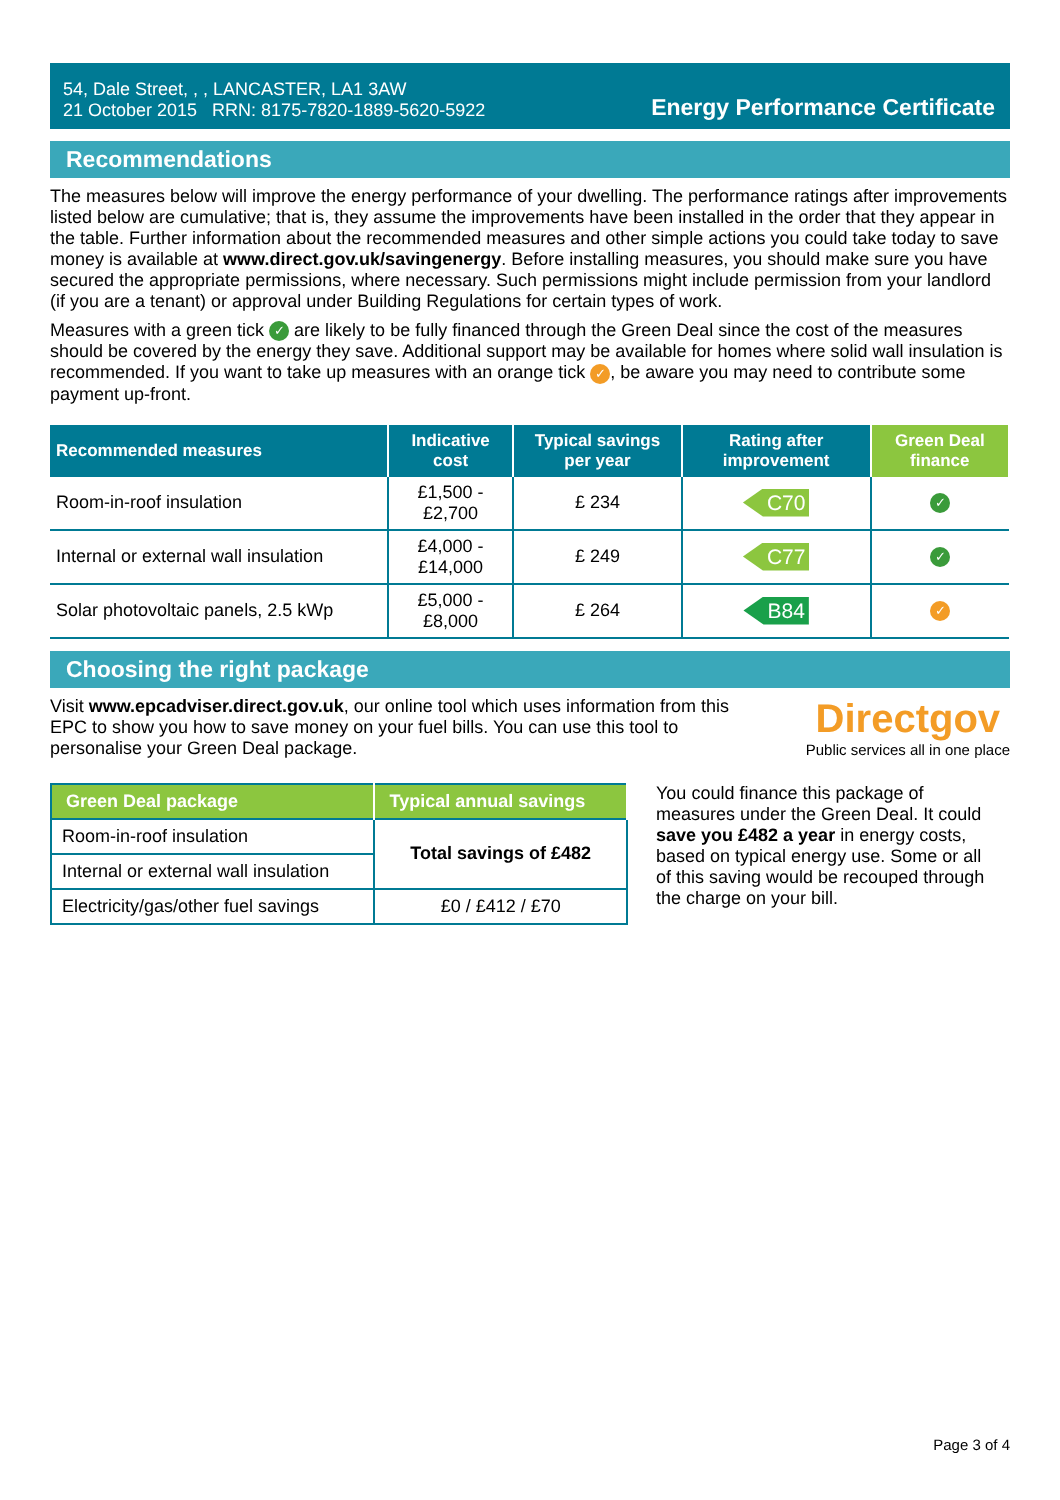54, Dale Street, , , LANCASTER, LA1 3AW
21 October 2015 RRN: 8175-7820-1889-5620-5922
Energy Performance Certificate
Recommendations
The measures below will improve the energy performance of your dwelling. The performance ratings after improvements listed below are cumulative; that is, they assume the improvements have been installed in the order that they appear in the table. Further information about the recommended measures and other simple actions you could take today to save money is available at www.direct.gov.uk/savingenergy. Before installing measures, you should make sure you have secured the appropriate permissions, where necessary. Such permissions might include permission from your landlord (if you are a tenant) or approval under Building Regulations for certain types of work.
Measures with a green tick ✓ are likely to be fully financed through the Green Deal since the cost of the measures should be covered by the energy they save. Additional support may be available for homes where solid wall insulation is recommended. If you want to take up measures with an orange tick ✓, be aware you may need to contribute some payment up-front.
| Recommended measures | Indicative cost | Typical savings per year | Rating after improvement | Green Deal finance |
| --- | --- | --- | --- | --- |
| Room-in-roof insulation | £1,500 - £2,700 | £ 234 | C70 | ✓ |
| Internal or external wall insulation | £4,000 - £14,000 | £ 249 | C77 | ✓ |
| Solar photovoltaic panels, 2.5 kWp | £5,000 - £8,000 | £ 264 | B84 | ✓ |
Choosing the right package
Visit www.epcadviser.direct.gov.uk, our online tool which uses information from this EPC to show you how to save money on your fuel bills. You can use this tool to personalise your Green Deal package.
Directgov
Public services all in one place
| Green Deal package | Typical annual savings |
| --- | --- |
| Room-in-roof insulation | Total savings of £482 |
| Internal or external wall insulation | |
| Electricity/gas/other fuel savings | £0 / £412 / £70 |
You could finance this package of measures under the Green Deal. It could save you £482 a year in energy costs, based on typical energy use. Some or all of this saving would be recouped through the charge on your bill.
Page 3 of 4